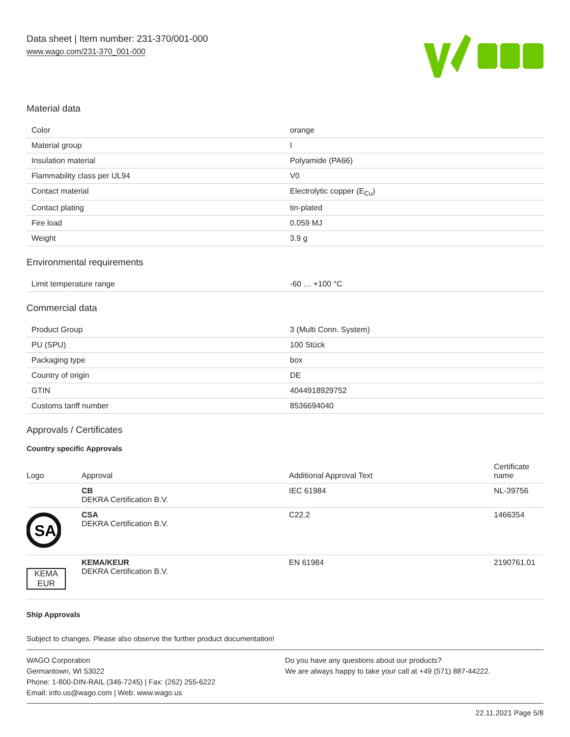Data sheet | Item number: 231-370/001-000
www.wago.com/231-370_001-000
Material data
| Color | orange |
| Material group | I |
| Insulation material | Polyamide (PA66) |
| Flammability class per UL94 | V0 |
| Contact material | Electrolytic copper (E<sub>Cu</sub>) |
| Contact plating | tin-plated |
| Fire load | 0.059 MJ |
| Weight | 3.9 g |
Environmental requirements
| Limit temperature range | -60 … +100 °C |
Commercial data
| Product Group | 3 (Multi Conn. System) |
| PU (SPU) | 100 Stück |
| Packaging type | box |
| Country of origin | DE |
| GTIN | 4044918929752 |
| Customs tariff number | 8536694040 |
Approvals / Certificates
Country specific Approvals
| Logo | Approval | Additional Approval Text | Certificate name |
| --- | --- | --- | --- |
| | CB DEKRA Certification B.V. | IEC 61984 | NL-39756 |
| SA | CSA DEKRA Certification B.V. | C22.2 | 1466354 |
| KEMA EUR | KEMA/KEUR DEKRA Certification B.V. | EN 61984 | 2190761.01 |
Ship Approvals
Subject to changes. Please also observe the further product documentation!
WAGO Corporation
Germantown, WI 53022
Phone: 1-800-DIN-RAIL (346-7245) | Fax: (262) 255-6222
Email: info.us@wago.com | Web: www.wago.us
Do you have any questions about our products?
We are always happy to take your call at +49 (571) 887-44222.
22.11.2021 Page 5/8